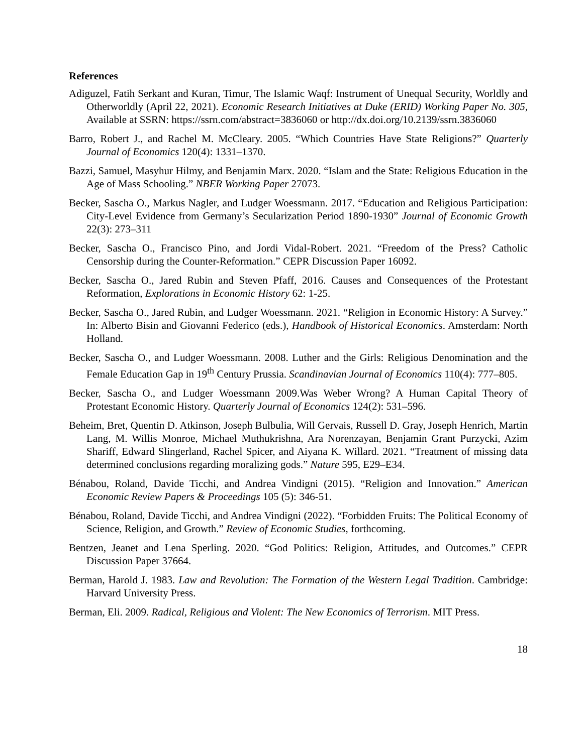References
Adiguzel, Fatih Serkant and Kuran, Timur, The Islamic Waqf: Instrument of Unequal Security, Worldly and Otherworldly (April 22, 2021). Economic Research Initiatives at Duke (ERID) Working Paper No. 305, Available at SSRN: https://ssrn.com/abstract=3836060 or http://dx.doi.org/10.2139/ssrn.3836060
Barro, Robert J., and Rachel M. McCleary. 2005. “Which Countries Have State Religions?” Quarterly Journal of Economics 120(4): 1331–1370.
Bazzi, Samuel, Masyhur Hilmy, and Benjamin Marx. 2020. “Islam and the State: Religious Education in the Age of Mass Schooling.” NBER Working Paper 27073.
Becker, Sascha O., Markus Nagler, and Ludger Woessmann. 2017. “Education and Religious Participation: City-Level Evidence from Germany’s Secularization Period 1890-1930” Journal of Economic Growth 22(3): 273–311
Becker, Sascha O., Francisco Pino, and Jordi Vidal-Robert. 2021. “Freedom of the Press? Catholic Censorship during the Counter-Reformation.” CEPR Discussion Paper 16092.
Becker, Sascha O., Jared Rubin and Steven Pfaff, 2016. Causes and Consequences of the Protestant Reformation, Explorations in Economic History 62: 1-25.
Becker, Sascha O., Jared Rubin, and Ludger Woessmann. 2021. “Religion in Economic History: A Survey.” In: Alberto Bisin and Giovanni Federico (eds.), Handbook of Historical Economics. Amsterdam: North Holland.
Becker, Sascha O., and Ludger Woessmann. 2008. Luther and the Girls: Religious Denomination and the Female Education Gap in 19<sup>th</sup> Century Prussia. Scandinavian Journal of Economics 110(4): 777–805.
Becker, Sascha O., and Ludger Woessmann 2009.Was Weber Wrong? A Human Capital Theory of Protestant Economic History. Quarterly Journal of Economics 124(2): 531–596.
Beheim, Bret, Quentin D. Atkinson, Joseph Bulbulia, Will Gervais, Russell D. Gray, Joseph Henrich, Martin Lang, M. Willis Monroe, Michael Muthukrishna, Ara Norenzayan, Benjamin Grant Purzycki, Azim Shariff, Edward Slingerland, Rachel Spicer, and Aiyana K. Willard. 2021. “Treatment of missing data determined conclusions regarding moralizing gods.” Nature 595, E29–E34.
Bénabou, Roland, Davide Ticchi, and Andrea Vindigni (2015). “Religion and Innovation.” American Economic Review Papers & Proceedings 105 (5): 346-51.
Bénabou, Roland, Davide Ticchi, and Andrea Vindigni (2022). “Forbidden Fruits: The Political Economy of Science, Religion, and Growth.” Review of Economic Studies, forthcoming.
Bentzen, Jeanet and Lena Sperling. 2020. “God Politics: Religion, Attitudes, and Outcomes.” CEPR Discussion Paper 37664.
Berman, Harold J. 1983. Law and Revolution: The Formation of the Western Legal Tradition. Cambridge: Harvard University Press.
Berman, Eli. 2009. Radical, Religious and Violent: The New Economics of Terrorism. MIT Press.
18